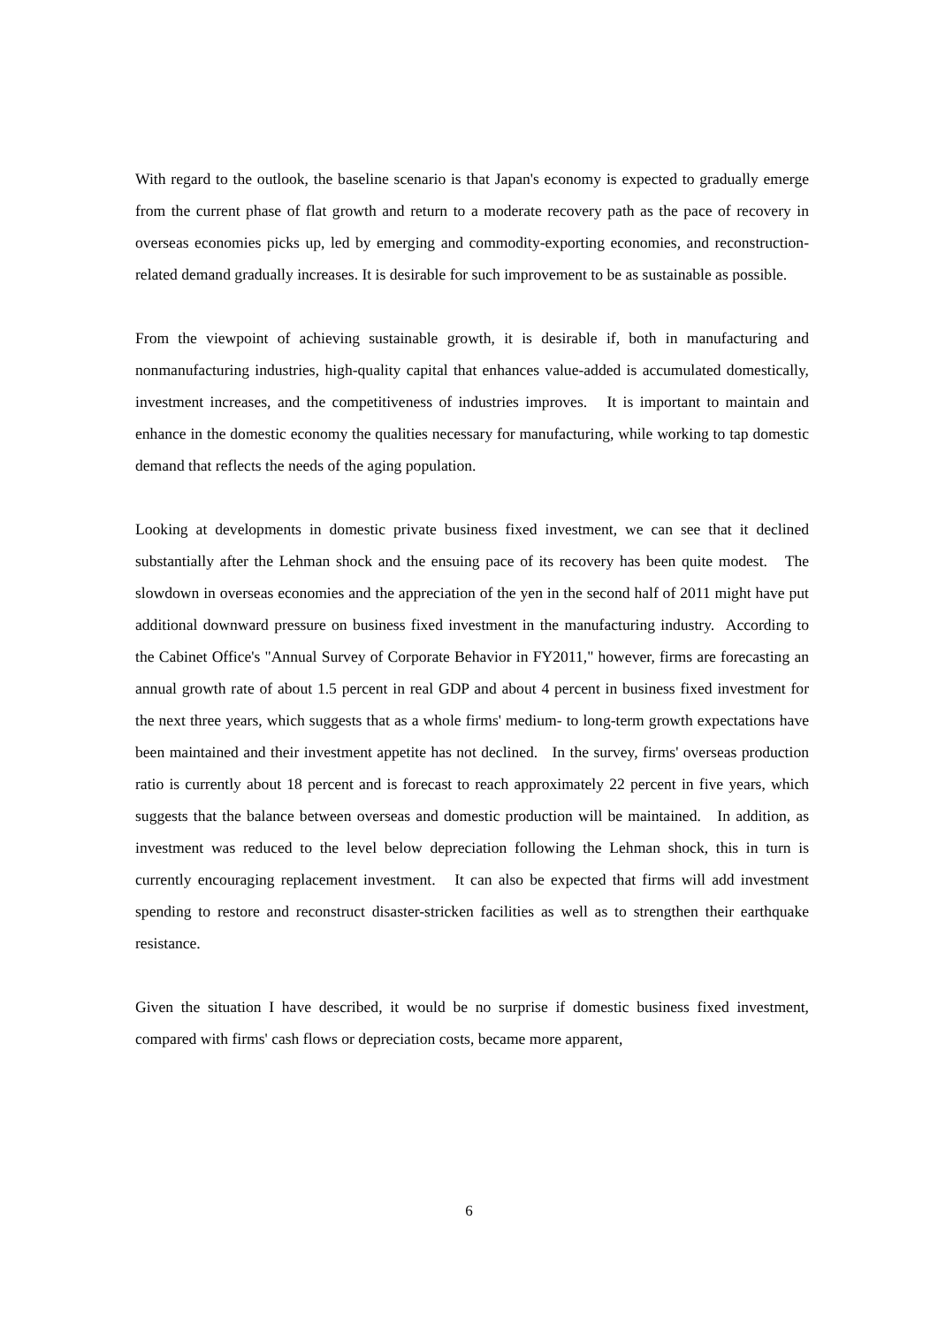With regard to the outlook, the baseline scenario is that Japan's economy is expected to gradually emerge from the current phase of flat growth and return to a moderate recovery path as the pace of recovery in overseas economies picks up, led by emerging and commodity-exporting economies, and reconstruction-related demand gradually increases. It is desirable for such improvement to be as sustainable as possible.
From the viewpoint of achieving sustainable growth, it is desirable if, both in manufacturing and nonmanufacturing industries, high-quality capital that enhances value-added is accumulated domestically, investment increases, and the competitiveness of industries improves. It is important to maintain and enhance in the domestic economy the qualities necessary for manufacturing, while working to tap domestic demand that reflects the needs of the aging population.
Looking at developments in domestic private business fixed investment, we can see that it declined substantially after the Lehman shock and the ensuing pace of its recovery has been quite modest. The slowdown in overseas economies and the appreciation of the yen in the second half of 2011 might have put additional downward pressure on business fixed investment in the manufacturing industry. According to the Cabinet Office's "Annual Survey of Corporate Behavior in FY2011," however, firms are forecasting an annual growth rate of about 1.5 percent in real GDP and about 4 percent in business fixed investment for the next three years, which suggests that as a whole firms' medium- to long-term growth expectations have been maintained and their investment appetite has not declined. In the survey, firms' overseas production ratio is currently about 18 percent and is forecast to reach approximately 22 percent in five years, which suggests that the balance between overseas and domestic production will be maintained. In addition, as investment was reduced to the level below depreciation following the Lehman shock, this in turn is currently encouraging replacement investment. It can also be expected that firms will add investment spending to restore and reconstruct disaster-stricken facilities as well as to strengthen their earthquake resistance.
Given the situation I have described, it would be no surprise if domestic business fixed investment, compared with firms' cash flows or depreciation costs, became more apparent,
6